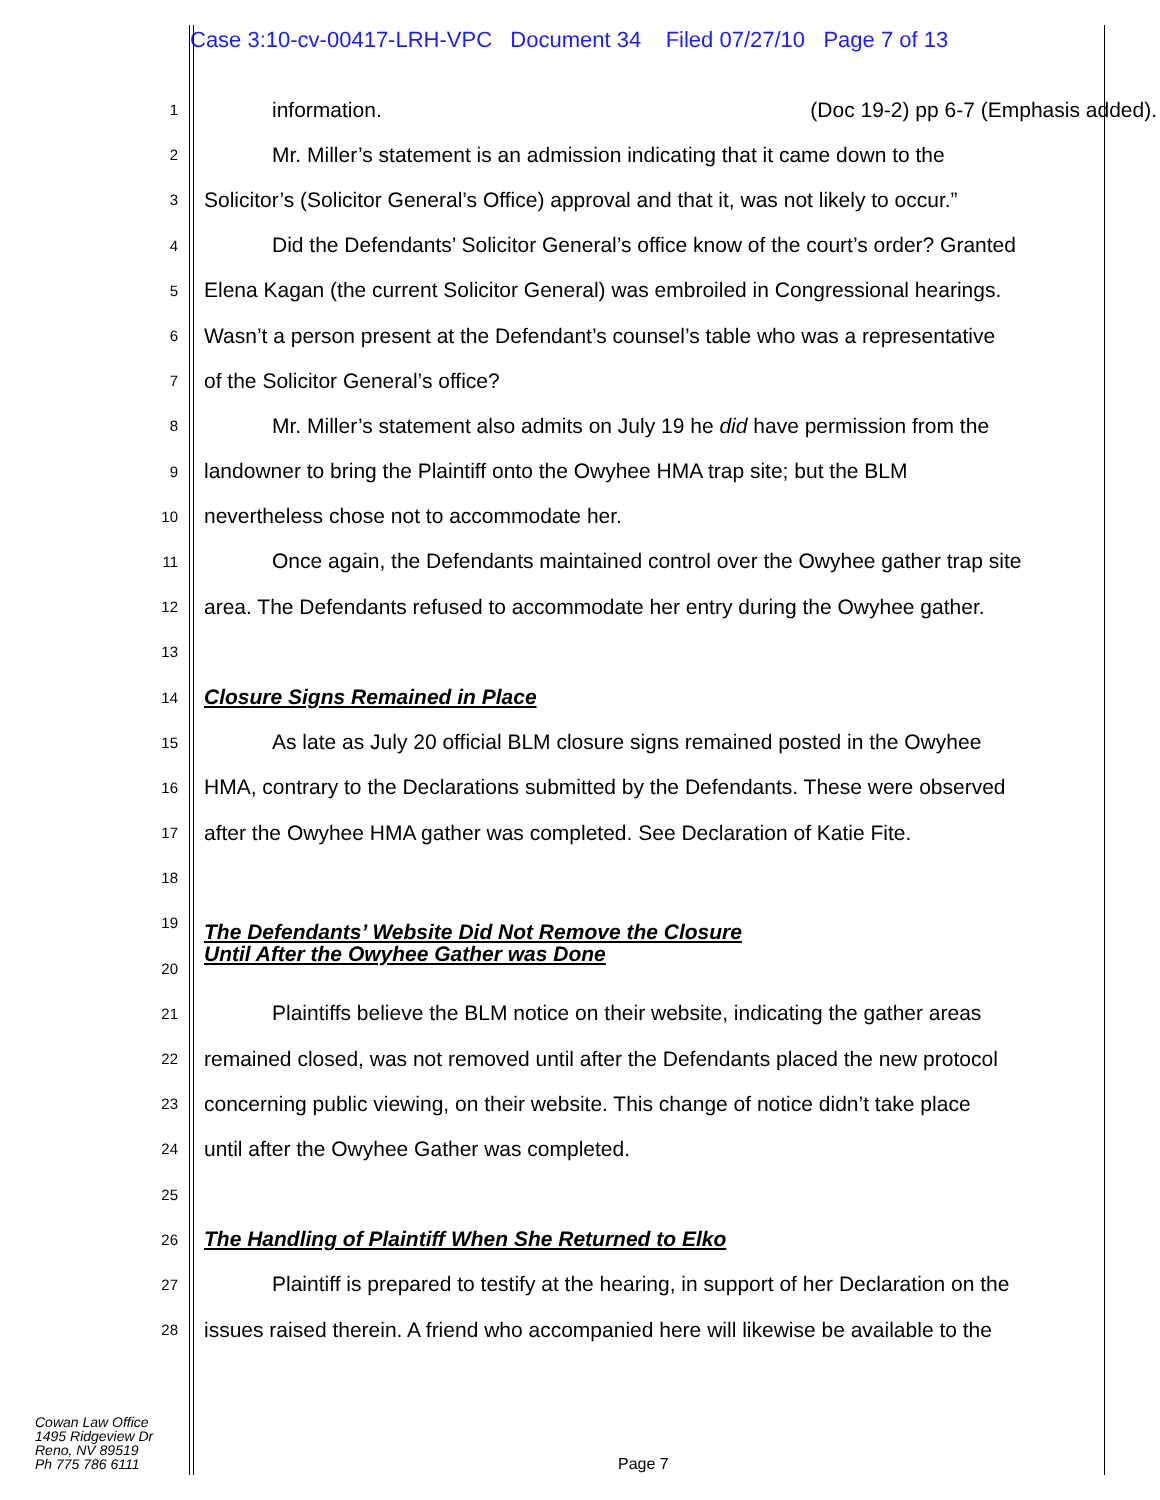Case 3:10-cv-00417-LRH-VPC Document 34 Filed 07/27/10 Page 7 of 13
1
information. (Doc 19-2) pp 6-7 (Emphasis added).
2
Mr. Miller’s statement is an admission indicating that it came down to the
3
Solicitor’s (Solicitor General’s Office) approval and that it, was not likely to occur.”
4
Did the Defendants’ Solicitor General’s office know of the court’s order? Granted
5
Elena Kagan (the current Solicitor General) was embroiled in Congressional hearings.
6
Wasn’t a person present at the Defendant’s counsel’s table who was a representative
7
of the Solicitor General’s office?
8
Mr. Miller’s statement also admits on July 19 he did have permission from the
9
landowner to bring the Plaintiff onto the Owyhee HMA trap site; but the BLM
10
nevertheless chose not to accommodate her.
11
Once again, the Defendants maintained control over the Owyhee gather trap site
12
area. The Defendants refused to accommodate her entry during the Owyhee gather.
13
14
Closure Signs Remained in Place
15
As late as July 20 official BLM closure signs remained posted in the Owyhee
16
HMA, contrary to the Declarations submitted by the Defendants. These were observed
17
after the Owyhee HMA gather was completed. See Declaration of Katie Fite.
18
19
The Defendants’ Website Did Not Remove the Closure
Until After the Owyhee Gather was Done
20
21
Plaintiffs believe the BLM notice on their website, indicating the gather areas
22
remained closed, was not removed until after the Defendants placed the new protocol
23
concerning public viewing, on their website. This change of notice didn’t take place
24
until after the Owyhee Gather was completed.
25
26
The Handling of Plaintiff When She Returned to Elko
27
Plaintiff is prepared to testify at the hearing, in support of her Declaration on the
28
issues raised therein. A friend who accompanied here will likewise be available to the
Cowan Law Office
1495 Ridgeview Dr
Reno, NV 89519
Ph 775 786 6111
Page 7